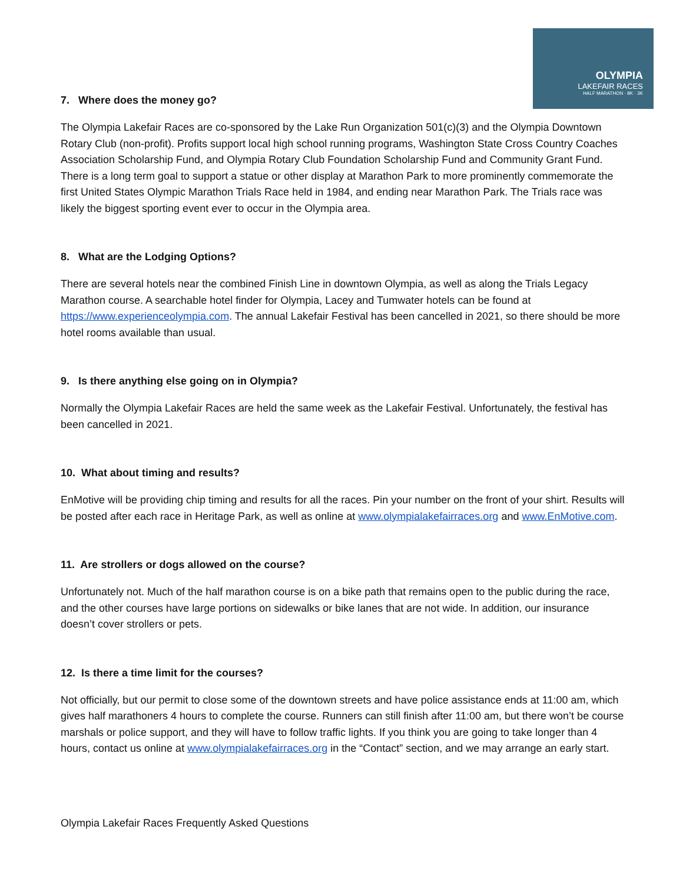OLYMPIA
LAKEFAIR RACES
HALF MARATHON · 8K · 3K
7. Where does the money go?
The Olympia Lakefair Races are co-sponsored by the Lake Run Organization 501(c)(3) and the Olympia Downtown Rotary Club (non-profit). Profits support local high school running programs, Washington State Cross Country Coaches Association Scholarship Fund, and Olympia Rotary Club Foundation Scholarship Fund and Community Grant Fund. There is a long term goal to support a statue or other display at Marathon Park to more prominently commemorate the first United States Olympic Marathon Trials Race held in 1984, and ending near Marathon Park. The Trials race was likely the biggest sporting event ever to occur in the Olympia area.
8. What are the Lodging Options?
There are several hotels near the combined Finish Line in downtown Olympia, as well as along the Trials Legacy Marathon course. A searchable hotel finder for Olympia, Lacey and Tumwater hotels can be found at https://www.experienceolympia.com. The annual Lakefair Festival has been cancelled in 2021, so there should be more hotel rooms available than usual.
9. Is there anything else going on in Olympia?
Normally the Olympia Lakefair Races are held the same week as the Lakefair Festival. Unfortunately, the festival has been cancelled in 2021.
10. What about timing and results?
EnMotive will be providing chip timing and results for all the races. Pin your number on the front of your shirt. Results will be posted after each race in Heritage Park, as well as online at www.olympialakefairraces.org and www.EnMotive.com.
11. Are strollers or dogs allowed on the course?
Unfortunately not. Much of the half marathon course is on a bike path that remains open to the public during the race, and the other courses have large portions on sidewalks or bike lanes that are not wide. In addition, our insurance doesn’t cover strollers or pets.
12. Is there a time limit for the courses?
Not officially, but our permit to close some of the downtown streets and have police assistance ends at 11:00 am, which gives half marathoners 4 hours to complete the course. Runners can still finish after 11:00 am, but there won’t be course marshals or police support, and they will have to follow traffic lights. If you think you are going to take longer than 4 hours, contact us online at www.olympialakefairraces.org in the “Contact” section, and we may arrange an early start.
Olympia Lakefair Races Frequently Asked Questions